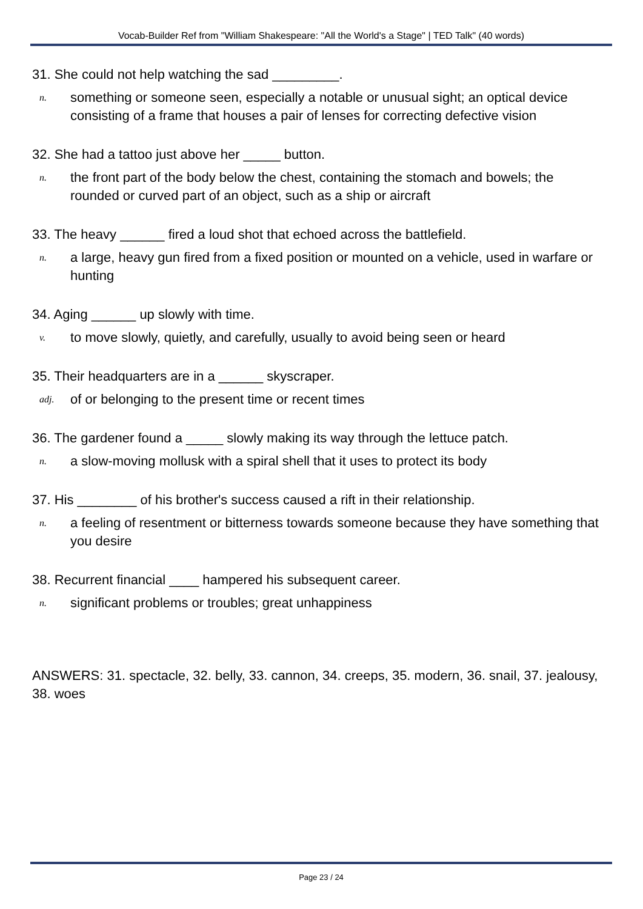Vocab-Builder Ref from "William Shakespeare: "All the World's a Stage" | TED Talk" (40 words)
31. She could not help watching the sad _________.
n. something or someone seen, especially a notable or unusual sight; an optical device consisting of a frame that houses a pair of lenses for correcting defective vision
32. She had a tattoo just above her _____ button.
n. the front part of the body below the chest, containing the stomach and bowels; the rounded or curved part of an object, such as a ship or aircraft
33. The heavy ______ fired a loud shot that echoed across the battlefield.
n. a large, heavy gun fired from a fixed position or mounted on a vehicle, used in warfare or hunting
34. Aging ______ up slowly with time.
v. to move slowly, quietly, and carefully, usually to avoid being seen or heard
35. Their headquarters are in a ______ skyscraper.
adj. of or belonging to the present time or recent times
36. The gardener found a _____ slowly making its way through the lettuce patch.
n. a slow-moving mollusk with a spiral shell that it uses to protect its body
37. His ________ of his brother's success caused a rift in their relationship.
n. a feeling of resentment or bitterness towards someone because they have something that you desire
38. Recurrent financial ____ hampered his subsequent career.
n. significant problems or troubles; great unhappiness
ANSWERS: 31. spectacle, 32. belly, 33. cannon, 34. creeps, 35. modern, 36. snail, 37. jealousy, 38. woes
Page 23 / 24